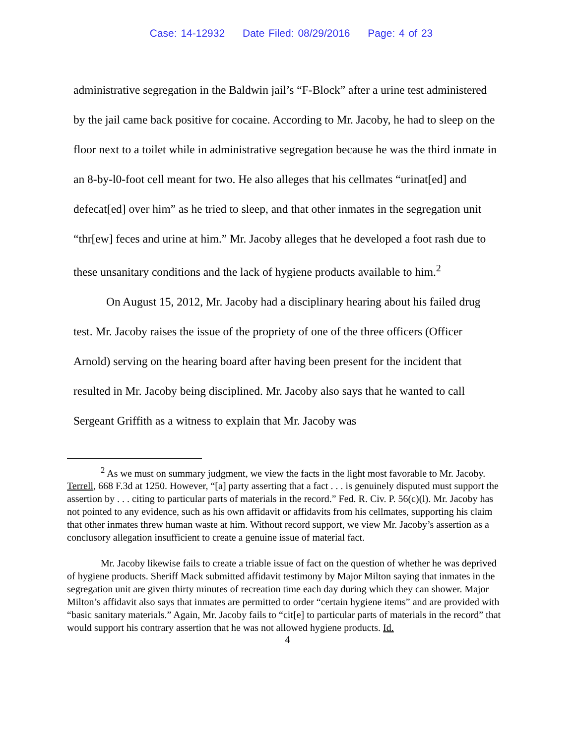Case: 14-12932 Date Filed: 08/29/2016 Page: 4 of 23
administrative segregation in the Baldwin jail’s “F-Block” after a urine test administered by the jail came back positive for cocaine. According to Mr. Jacoby, he had to sleep on the floor next to a toilet while in administrative segregation because he was the third inmate in an 8-by-l0-foot cell meant for two. He also alleges that his cellmates “urinat[ed] and defecat[ed] over him” as he tried to sleep, and that other inmates in the segregation unit “thr[ew] feces and urine at him.” Mr. Jacoby alleges that he developed a foot rash due to these unsanitary conditions and the lack of hygiene products available to him.<sup>2</sup>
On August 15, 2012, Mr. Jacoby had a disciplinary hearing about his failed drug test. Mr. Jacoby raises the issue of the propriety of one of the three officers (Officer Arnold) serving on the hearing board after having been present for the incident that resulted in Mr. Jacoby being disciplined. Mr. Jacoby also says that he wanted to call Sergeant Griffith as a witness to explain that Mr. Jacoby was
<sup>2</sup> As we must on summary judgment, we view the facts in the light most favorable to Mr. Jacoby. Terrell, 668 F.3d at 1250. However, “[a] party asserting that a fact . . . is genuinely disputed must support the assertion by . . . citing to particular parts of materials in the record.” Fed. R. Civ. P. 56(c)(l). Mr. Jacoby has not pointed to any evidence, such as his own affidavit or affidavits from his cellmates, supporting his claim that other inmates threw human waste at him. Without record support, we view Mr. Jacoby’s assertion as a conclusory allegation insufficient to create a genuine issue of material fact.
Mr. Jacoby likewise fails to create a triable issue of fact on the question of whether he was deprived of hygiene products. Sheriff Mack submitted affidavit testimony by Major Milton saying that inmates in the segregation unit are given thirty minutes of recreation time each day during which they can shower. Major Milton’s affidavit also says that inmates are permitted to order “certain hygiene items” and are provided with “basic sanitary materials.” Again, Mr. Jacoby fails to “cit[e] to particular parts of materials in the record” that would support his contrary assertion that he was not allowed hygiene products. Id.
4